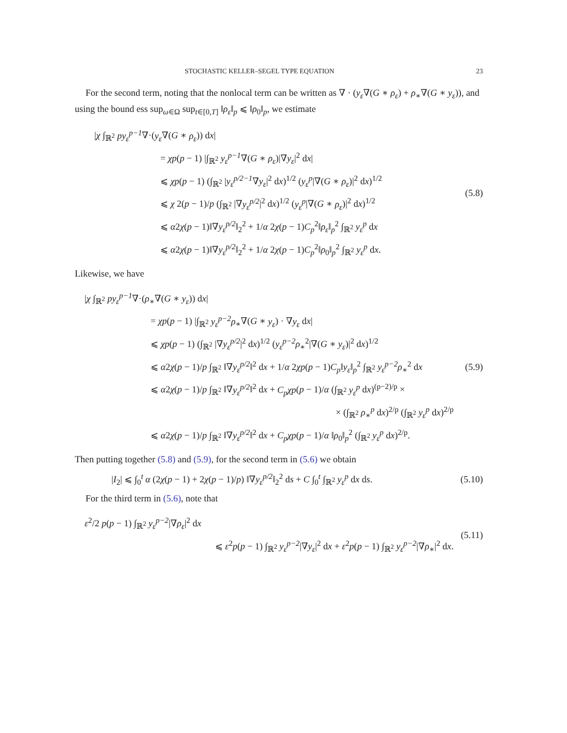STOCHASTIC KELLER–SEGEL TYPE EQUATION 23
For the second term, noting that the nonlocal term can be written as ∇ · (y<sub>ε</sub>∇(G ∗ ρ<sub>ε</sub>) + ρ<sub>∗</sub>∇(G ∗ y<sub>ε</sub>)), and using the bound ess sup<sub>ω∈Ω</sub> sup<sub>t∈[0,T]</sub> ‖ρ<sub>ε</sub>‖<sub>p</sub> ⩽ ‖ρ<sub>0</sub>‖<sub>p</sub>, we estimate
|χ ∫<sub>ℝ<sup>2</sup></sub> py<sub>ε</sub><sup>p−1</sup>∇·(y<sub>ε</sub>∇(G ∗ ρ<sub>ε</sub>)) dx|
= χp(p − 1) |∫<sub>ℝ<sup>2</sup></sub> y<sub>ε</sub><sup>p−1</sup>∇(G ∗ ρ<sub>ε</sub>)|∇y<sub>ε</sub>|<sup>2</sup> dx|
⩽ χp(p − 1) (∫<sub>ℝ<sup>2</sup></sub> |y<sub>ε</sub><sup>p/2−1</sup>∇y<sub>ε</sub>|<sup>2</sup> dx)<sup>1/2</sup> (y<sub>ε</sub><sup>p</sup>|∇(G ∗ ρ<sub>ε</sub>)|<sup>2</sup> dx)<sup>1/2</sup>
⩽ χ 2(p − 1)/p (∫<sub>ℝ<sup>2</sup></sub> |∇y<sub>ε</sub><sup>p/2</sup>|<sup>2</sup> dx)<sup>1/2</sup> (y<sub>ε</sub><sup>p</sup>|∇(G ∗ ρ<sub>ε</sub>)|<sup>2</sup> dx)<sup>1/2</sup>
⩽ α2χ(p − 1)‖∇y<sub>ε</sub><sup>p/2</sup>‖<sub>2</sub><sup>2</sup> + 1/α 2χ(p − 1)C<sub>p</sub><sup>2</sup>‖ρ<sub>ε</sub>‖<sub>p</sub><sup>2</sup> ∫<sub>ℝ<sup>2</sup></sub> y<sub>ε</sub><sup>p</sup> dx
⩽ α2χ(p − 1)‖∇y<sub>ε</sub><sup>p/2</sup>‖<sub>2</sub><sup>2</sup> + 1/α 2χ(p − 1)C<sub>p</sub><sup>2</sup>‖ρ<sub>0</sub>‖<sub>p</sub><sup>2</sup> ∫<sub>ℝ<sup>2</sup></sub> y<sub>ε</sub><sup>p</sup> dx.
(5.8)
Likewise, we have
|χ ∫<sub>ℝ<sup>2</sup></sub> py<sub>ε</sub><sup>p−1</sup>∇·(ρ<sub>∗</sub>∇(G ∗ y<sub>ε</sub>)) dx|
= χp(p − 1) |∫<sub>ℝ<sup>2</sup></sub> y<sub>ε</sub><sup>p−2</sup>ρ<sub>∗</sub>∇(G ∗ y<sub>ε</sub>) · ∇y<sub>ε</sub> dx|
⩽ χp(p − 1) (∫<sub>ℝ<sup>2</sup></sub> |∇y<sub>ε</sub><sup>p/2</sup>|<sup>2</sup> dx)<sup>1/2</sup> (y<sub>ε</sub><sup>p−2</sup>ρ<sub>∗</sub><sup>2</sup>|∇(G ∗ y<sub>ε</sub>)|<sup>2</sup> dx)<sup>1/2</sup>
⩽ α2χ(p − 1)/p ∫<sub>ℝ<sup>2</sup></sub> ‖∇y<sub>ε</sub><sup>p/2</sup>‖<sup>2</sup> dx + 1/α 2χp(p − 1)C<sub>p</sub>‖y<sub>ε</sub>‖<sub>p</sub><sup>2</sup> ∫<sub>ℝ<sup>2</sup></sub> y<sub>ε</sub><sup>p−2</sup>ρ<sub>∗</sub><sup>2</sup> dx
⩽ α2χ(p − 1)/p ∫<sub>ℝ<sup>2</sup></sub> ‖∇y<sub>ε</sub><sup>p/2</sup>‖<sup>2</sup> dx + C<sub>p</sub>χp(p − 1)/α (∫<sub>ℝ<sup>2</sup></sub> y<sub>ε</sub><sup>p</sup> dx)<sup>(p−2)/p</sup> ×
× (∫<sub>ℝ<sup>2</sup></sub> ρ<sub>∗</sub><sup>p</sup> dx)<sup>2/p</sup> (∫<sub>ℝ<sup>2</sup></sub> y<sub>ε</sub><sup>p</sup> dx)<sup>2/p</sup>
⩽ α2χ(p − 1)/p ∫<sub>ℝ<sup>2</sup></sub> ‖∇y<sub>ε</sub><sup>p/2</sup>‖<sup>2</sup> dx + C<sub>p</sub>χp(p − 1)/α ‖ρ<sub>0</sub>‖<sub>p</sub><sup>2</sup> (∫<sub>ℝ<sup>2</sup></sub> y<sub>ε</sub><sup>p</sup> dx)<sup>2/p</sup>.
(5.9)
Then putting together (5.8) and (5.9), for the second term in (5.6) we obtain
|I<sub>2</sub>| ⩽ ∫<sub>0</sub><sup>t</sup> α (2χ(p − 1) + 2χ(p − 1)/p) ‖∇y<sub>ε</sub><sup>p/2</sup>‖<sub>2</sub><sup>2</sup> ds + C ∫<sub>0</sub><sup>t</sup> ∫<sub>ℝ<sup>2</sup></sub> y<sub>ε</sub><sup>p</sup> dx ds.
(5.10)
For the third term in (5.6), note that
ε<sup>2</sup>/2 p(p − 1) ∫<sub>ℝ<sup>2</sup></sub> y<sub>ε</sub><sup>p−2</sup>|∇ρ<sub>ε</sub>|<sup>2</sup> dx
⩽ ε<sup>2</sup>p(p − 1) ∫<sub>ℝ<sup>2</sup></sub> y<sub>ε</sub><sup>p−2</sup>|∇y<sub>ε</sub>|<sup>2</sup> dx + ε<sup>2</sup>p(p − 1) ∫<sub>ℝ<sup>2</sup></sub> y<sub>ε</sub><sup>p−2</sup>|∇ρ<sub>∗</sub>|<sup>2</sup> dx.
(5.11)